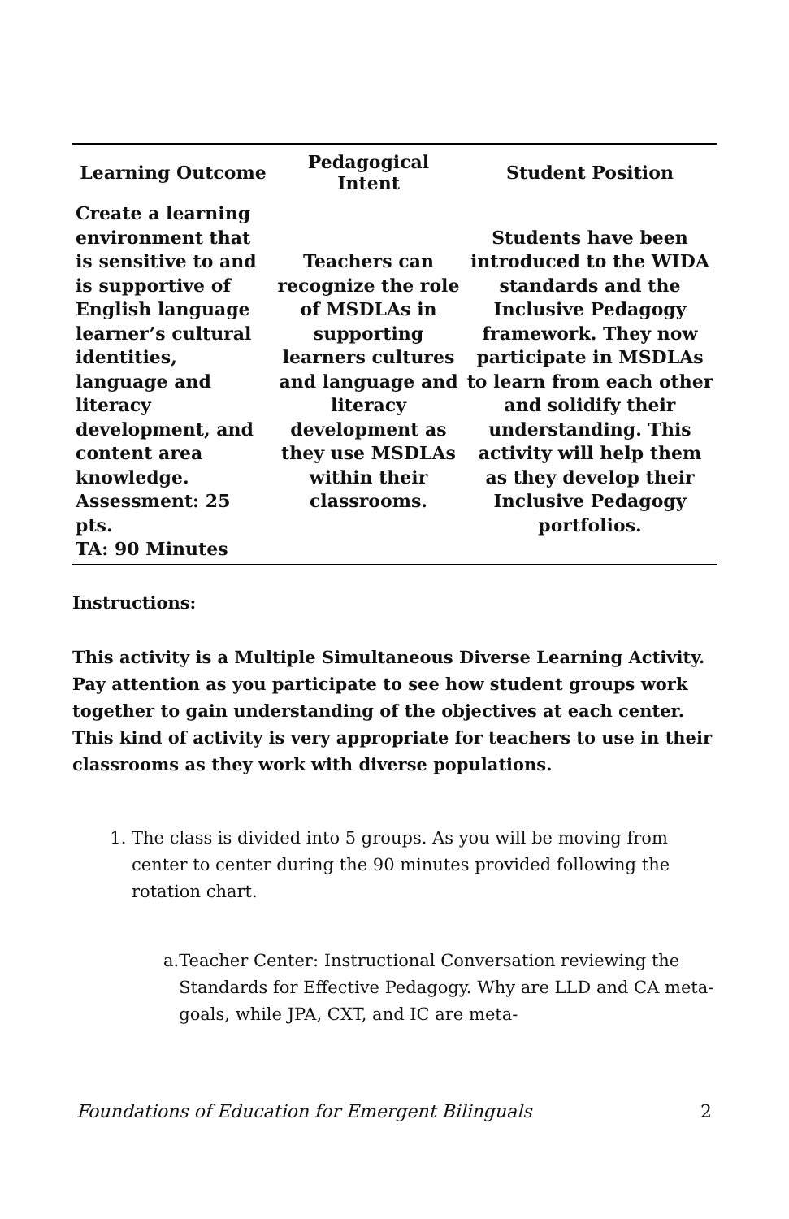| Learning Outcome | Pedagogical Intent | Student Position |
| --- | --- | --- |
| Create a learning environment that is sensitive to and is supportive of English language learner’s cultural identities, language and literacy development, and content area knowledge. Assessment: 25 pts. TA: 90 Minutes | Teachers can recognize the role of MSDLAs in supporting learners cultures and language and literacy development as they use MSDLAs within their classrooms. | Students have been introduced to the WIDA standards and the Inclusive Pedagogy framework. They now participate in MSDLAs to learn from each other and solidify their understanding. This activity will help them as they develop their Inclusive Pedagogy portfolios. |
Instructions:
This activity is a Multiple Simultaneous Diverse Learning Activity. Pay attention as you participate to see how student groups work together to gain understanding of the objectives at each center. This kind of activity is very appropriate for teachers to use in their classrooms as they work with diverse populations.
1. The class is divided into 5 groups. As you will be moving from center to center during the 90 minutes provided following the rotation chart.
a. Teacher Center: Instructional Conversation reviewing the Standards for Effective Pedagogy. Why are LLD and CA meta-goals, while JPA, CXT, and IC are meta-
Foundations of Education for Emergent Bilinguals 2